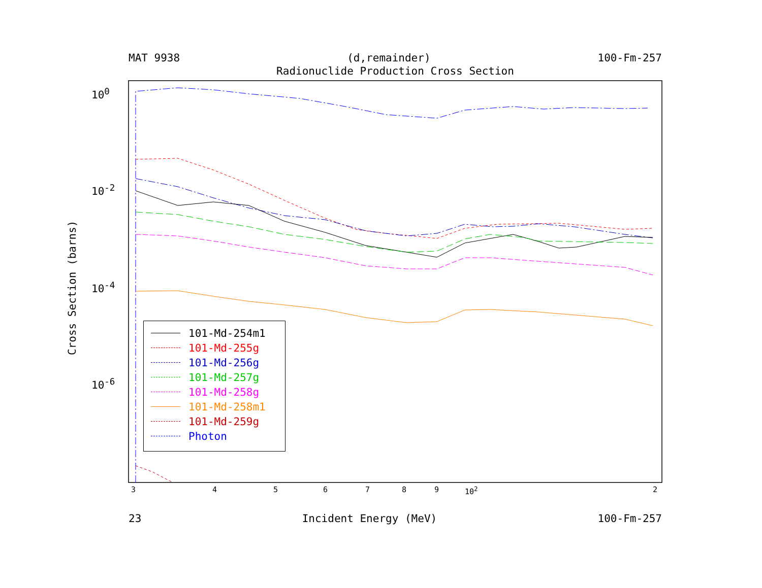MAT 9938 (d,remainder) 100-Fm-257
Radionuclide Production Cross Section
10<sup>0</sup>
10<sup>-2</sup>
10<sup>-4</sup>
10<sup>-6</sup>
Cross Section (barns)
3456789 10<sup>2</sup> 2
101-Md-254m1
101-Md-255g
101-Md-256g
101-Md-257g
101-Md-258g
101-Md-258m1
101-Md-259g
Photon
23 Incident Energy (MeV) 100-Fm-257